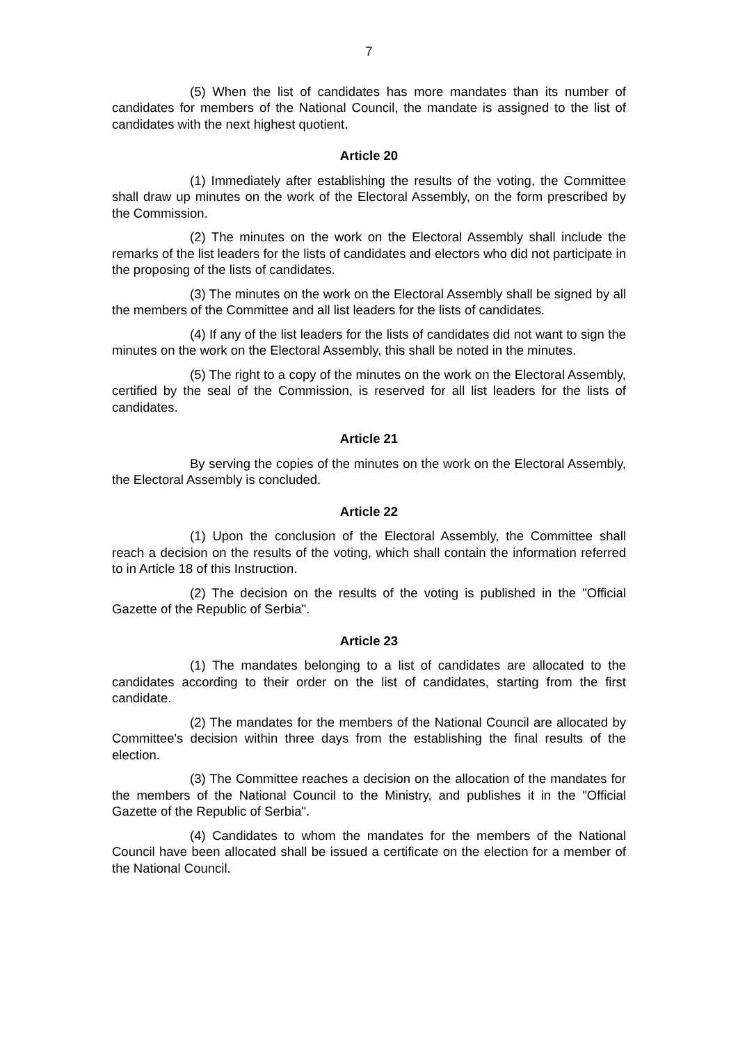7
(5) When the list of candidates has more mandates than its number of candidates for members of the National Council, the mandate is assigned to the list of candidates with the next highest quotient.
Article 20
(1) Immediately after establishing the results of the voting, the Committee shall draw up minutes on the work of the Electoral Assembly, on the form prescribed by the Commission.
(2) The minutes on the work on the Electoral Assembly shall include the remarks of the list leaders for the lists of candidates and electors who did not participate in the proposing of the lists of candidates.
(3) The minutes on the work on the Electoral Assembly shall be signed by all the members of the Committee and all list leaders for the lists of candidates.
(4) If any of the list leaders for the lists of candidates did not want to sign the minutes on the work on the Electoral Assembly, this shall be noted in the minutes.
(5) The right to a copy of the minutes on the work on the Electoral Assembly, certified by the seal of the Commission, is reserved for all list leaders for the lists of candidates.
Article 21
By serving the copies of the minutes on the work on the Electoral Assembly, the Electoral Assembly is concluded.
Article 22
(1) Upon the conclusion of the Electoral Assembly, the Committee shall reach a decision on the results of the voting, which shall contain the information referred to in Article 18 of this Instruction.
(2) The decision on the results of the voting is published in the "Official Gazette of the Republic of Serbia".
Article 23
(1) The mandates belonging to a list of candidates are allocated to the candidates according to their order on the list of candidates, starting from the first candidate.
(2) The mandates for the members of the National Council are allocated by Committee's decision within three days from the establishing the final results of the election.
(3) The Committee reaches a decision on the allocation of the mandates for the members of the National Council to the Ministry, and publishes it in the "Official Gazette of the Republic of Serbia".
(4) Candidates to whom the mandates for the members of the National Council have been allocated shall be issued a certificate on the election for a member of the National Council.